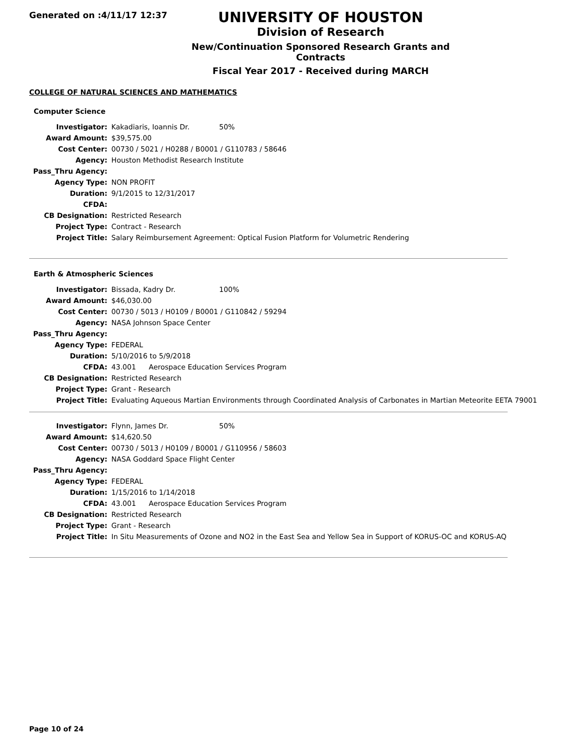Generated on :4/11/17 12:37
UNIVERSITY OF HOUSTON
Division of Research
New/Continuation Sponsored Research Grants and Contracts
Fiscal Year 2017 - Received during MARCH
COLLEGE OF NATURAL SCIENCES AND MATHEMATICS
Computer Science
| Investigator: | Kakadiaris, Ioannis Dr. 50% |
| Award Amount: | $39,575.00 |
| Cost Center: | 00730 / 5021 / H0288 / B0001 / G110783 / 58646 |
| Agency: | Houston Methodist Research Institute |
| Pass_Thru Agency: | |
| Agency Type: | NON PROFIT |
| Duration: | 9/1/2015 to 12/31/2017 |
| CFDA: | |
| CB Designation: | Restricted Research |
| Project Type: | Contract - Research |
| Project Title: | Salary Reimbursement Agreement: Optical Fusion Platform for Volumetric Rendering |
Earth & Atmospheric Sciences
| Investigator: | Bissada, Kadry Dr. 100% |
| Award Amount: | $46,030.00 |
| Cost Center: | 00730 / 5013 / H0109 / B0001 / G110842 / 59294 |
| Agency: | NASA Johnson Space Center |
| Pass_Thru Agency: | |
| Agency Type: | FEDERAL |
| Duration: | 5/10/2016 to 5/9/2018 |
| CFDA: | 43.001 Aerospace Education Services Program |
| CB Designation: | Restricted Research |
| Project Type: | Grant - Research |
| Project Title: | Evaluating Aqueous Martian Environments through Coordinated Analysis of Carbonates in Martian Meteorite EETA 79001 |
| Investigator: | Flynn, James Dr. 50% |
| Award Amount: | $14,620.50 |
| Cost Center: | 00730 / 5013 / H0109 / B0001 / G110956 / 58603 |
| Agency: | NASA Goddard Space Flight Center |
| Pass_Thru Agency: | |
| Agency Type: | FEDERAL |
| Duration: | 1/15/2016 to 1/14/2018 |
| CFDA: | 43.001 Aerospace Education Services Program |
| CB Designation: | Restricted Research |
| Project Type: | Grant - Research |
| Project Title: | In Situ Measurements of Ozone and NO2 in the East Sea and Yellow Sea in Support of KORUS-OC and KORUS-AQ |
Page 10 of 24